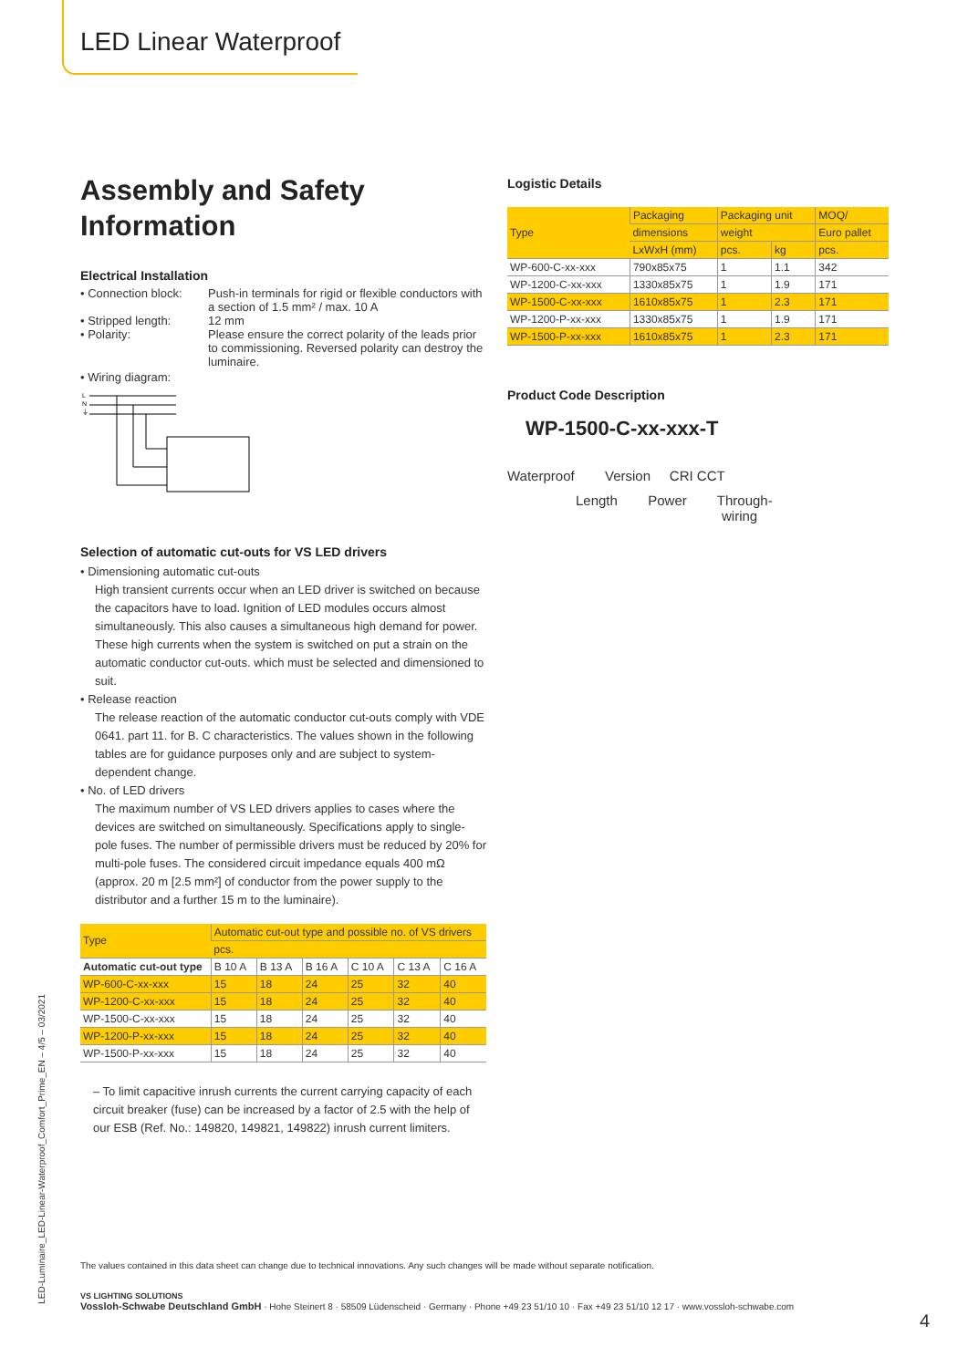LED Linear Waterproof
Assembly and Safety Information
Electrical Installation
• Connection block: Push-in terminals for rigid or flexible conductors with a section of 1.5 mm² / max. 10 A
• Stripped length: 12 mm
• Polarity: Please ensure the correct polarity of the leads prior to commissioning. Reversed polarity can destroy the luminaire.
• Wiring diagram:
L
N
⏚
Selection of automatic cut-outs for VS LED drivers
• Dimensioning automatic cut-outs
High transient currents occur when an LED driver is switched on because the capacitors have to load. Ignition of LED modules occurs almost simultaneously. This also causes a simultaneous high demand for power. These high currents when the system is switched on put a strain on the automatic conductor cut-outs. which must be selected and dimensioned to suit.
• Release reaction
The release reaction of the automatic conductor cut-outs comply with VDE 0641. part 11. for B. C characteristics. The values shown in the following tables are for guidance purposes only and are subject to system-dependent change.
• No. of LED drivers
The maximum number of VS LED drivers applies to cases where the devices are switched on simultaneously. Specifications apply to single-pole fuses. The number of permissible drivers must be reduced by 20% for multi-pole fuses. The considered circuit impedance equals 400 mΩ (approx. 20 m [2.5 mm²] of conductor from the power supply to the distributor and a further 15 m to the luminaire).
| Type | Automatic cut-out type and possible no. of VS drivers | | | | | |
| --- | --- | --- | --- | --- | --- | --- |
| | pcs. | | | | | |
| Automatic cut-out type | B 10 A | B 13 A | B 16 A | C 10 A | C 13 A | C 16 A |
| WP-600-C-xx-xxx | 15 | 18 | 24 | 25 | 32 | 40 |
| WP-1200-C-xx-xxx | 15 | 18 | 24 | 25 | 32 | 40 |
| WP-1500-C-xx-xxx | 15 | 18 | 24 | 25 | 32 | 40 |
| WP-1200-P-xx-xxx | 15 | 18 | 24 | 25 | 32 | 40 |
| WP-1500-P-xx-xxx | 15 | 18 | 24 | 25 | 32 | 40 |
– To limit capacitive inrush currents the current carrying capacity of each circuit breaker (fuse) can be increased by a factor of 2.5 with the help of our ESB (Ref. No.: 149820, 149821, 149822) inrush current limiters.
Logistic Details
| Type | Packaging | Packaging unit | | MOQ/ |
| --- | --- | --- | --- | --- |
| | dimensions | weight | | Euro pallet |
| | LxWxH (mm) | pcs. | kg | pcs. |
| WP-600-C-xx-xxx | 790x85x75 | 1 | 1.1 | 342 |
| WP-1200-C-xx-xxx | 1330x85x75 | 1 | 1.9 | 171 |
| WP-1500-C-xx-xxx | 1610x85x75 | 1 | 2.3 | 171 |
| WP-1200-P-xx-xxx | 1330x85x75 | 1 | 1.9 | 171 |
| WP-1500-P-xx-xxx | 1610x85x75 | 1 | 2.3 | 171 |
Product Code Description
WP-1500-C-xx-xxx-T
Waterproof Version CRI CCT
Length Power Through-
wiring
The values contained in this data sheet can change due to technical innovations. Any such changes will be made without separate notification.
VS LIGHTING SOLUTIONS
Vossloh-Schwabe Deutschland GmbH · Hohe Steinert 8 · 58509 Lüdenscheid · Germany · Phone +49 23 51/10 10 · Fax +49 23 51/10 12 17 · www.vossloh-schwabe.com
4
LED-Luminaire_LED-Linear-Waterproof_Comfort_Prime_EN – 4/5 – 03/2021